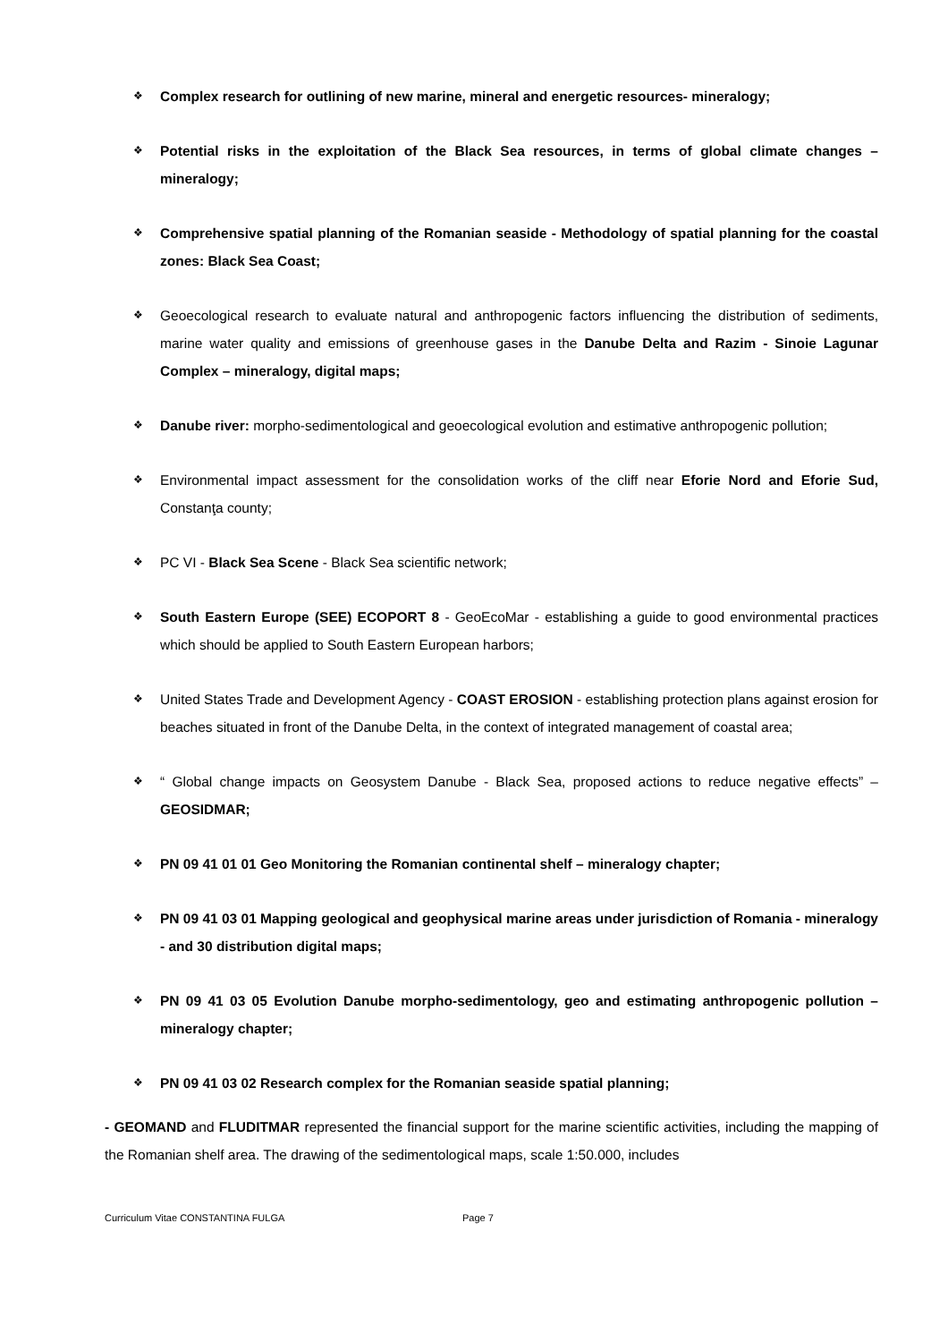❖
Complex research for outlining of new marine, mineral and energetic resources- mineralogy;
❖
Potential risks in the exploitation of the Black Sea resources, in terms of global climate changes – mineralogy;
❖
Comprehensive spatial planning of the Romanian seaside - Methodology of spatial planning for the coastal zones: Black Sea Coast;
❖
Geoecological research to evaluate natural and anthropogenic factors influencing the distribution of sediments, marine water quality and emissions of greenhouse gases in the Danube Delta and Razim - Sinoie Lagunar Complex – mineralogy, digital maps;
❖
Danube river: morpho-sedimentological and geoecological evolution and estimative anthropogenic pollution;
❖
Environmental impact assessment for the consolidation works of the cliff near Eforie Nord and Eforie Sud, Constanţa county;
❖
PC VI - Black Sea Scene - Black Sea scientific network;
❖
South Eastern Europe (SEE) ECOPORT 8 - GeoEcoMar - establishing a guide to good environmental practices which should be applied to South Eastern European harbors;
❖
United States Trade and Development Agency - COAST EROSION - establishing protection plans against erosion for beaches situated in front of the Danube Delta, in the context of integrated management of coastal area;
❖
“ Global change impacts on Geosystem Danube - Black Sea, proposed actions to reduce negative effects” – GEOSIDMAR;
❖
PN 09 41 01 01 Geo Monitoring the Romanian continental shelf – mineralogy chapter;
❖
PN 09 41 03 01 Mapping geological and geophysical marine areas under jurisdiction of Romania - mineralogy - and 30 distribution digital maps;
❖
PN 09 41 03 05 Evolution Danube morpho-sedimentology, geo and estimating anthropogenic pollution – mineralogy chapter;
❖
PN 09 41 03 02 Research complex for the Romanian seaside spatial planning;
- GEOMAND and FLUDITMAR represented the financial support for the marine scientific activities, including the mapping of the Romanian shelf area. The drawing of the sedimentological maps, scale 1:50.000, includes
Curriculum Vitae CONSTANTINA FULGA Page 7